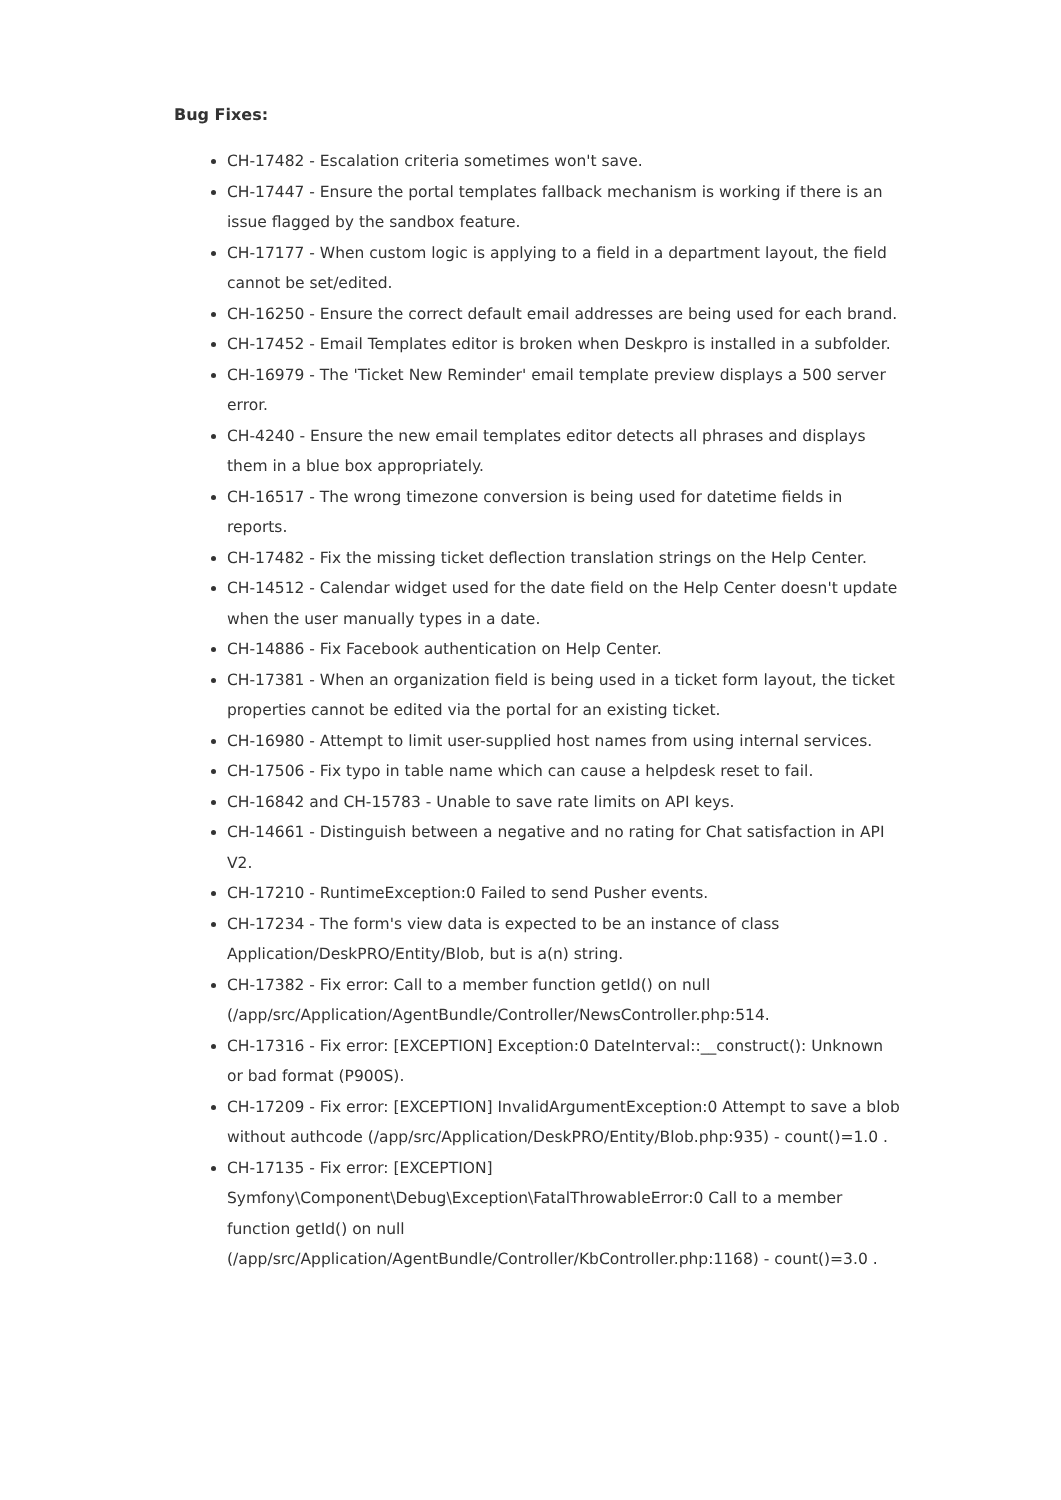Bug Fixes:
CH-17482 - Escalation criteria sometimes won't save.
CH-17447 - Ensure the portal templates fallback mechanism is working if there is an issue flagged by the sandbox feature.
CH-17177 - When custom logic is applying to a field in a department layout, the field cannot be set/edited.
CH-16250 - Ensure the correct default email addresses are being used for each brand.
CH-17452 - Email Templates editor is broken when Deskpro is installed in a subfolder.
CH-16979 - The 'Ticket New Reminder' email template preview displays a 500 server error.
CH-4240 - Ensure the new email templates editor detects all phrases and displays them in a blue box appropriately.
CH-16517 - The wrong timezone conversion is being used for datetime fields in reports.
CH-17482 - Fix the missing ticket deflection translation strings on the Help Center.
CH-14512 - Calendar widget used for the date field on the Help Center doesn't update when the user manually types in a date.
CH-14886 - Fix Facebook authentication on Help Center.
CH-17381 - When an organization field is being used in a ticket form layout, the ticket properties cannot be edited via the portal for an existing ticket.
CH-16980 - Attempt to limit user-supplied host names from using internal services.
CH-17506 - Fix typo in table name which can cause a helpdesk reset to fail.
CH-16842 and CH-15783 - Unable to save rate limits on API keys.
CH-14661 - Distinguish between a negative and no rating for Chat satisfaction in API V2.
CH-17210 - RuntimeException:0 Failed to send Pusher events.
CH-17234 - The form's view data is expected to be an instance of class Application/DeskPRO/Entity/Blob, but is a(n) string.
CH-17382 - Fix error: Call to a member function getId() on null (/app/src/Application/AgentBundle/Controller/NewsController.php:514.
CH-17316 - Fix error: [EXCEPTION] Exception:0 DateInterval::__construct(): Unknown or bad format (P900S).
CH-17209 - Fix error: [EXCEPTION] InvalidArgumentException:0 Attempt to save a blob without authcode (/app/src/Application/DeskPRO/Entity/Blob.php:935) - count()=1.0 .
CH-17135 - Fix error: [EXCEPTION] Symfony\Component\Debug\Exception\FatalThrowableError:0 Call to a member function getId() on null (/app/src/Application/AgentBundle/Controller/KbController.php:1168) - count()=3.0 .